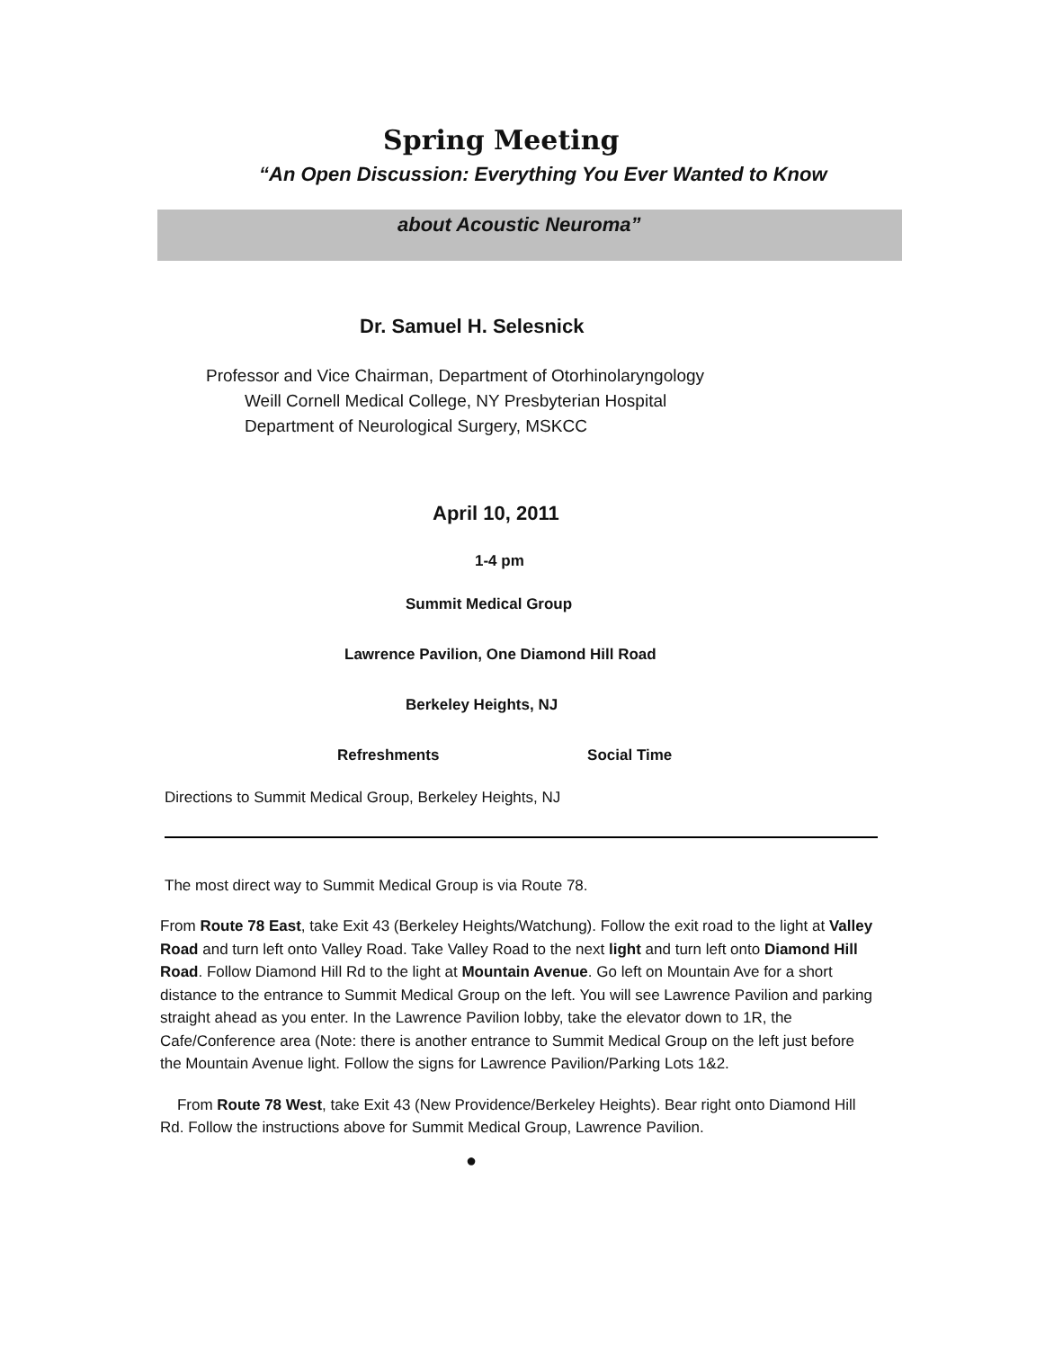Spring Meeting
“An Open Discussion: Everything You Ever Wanted to Know
about Acoustic Neuroma”
Dr. Samuel H. Selesnick
Professor and Vice Chairman, Department of Otorhinolaryngology
Weill Cornell Medical College, NY Presbyterian Hospital
Department of Neurological Surgery, MSKCC
April 10, 2011
1-4 pm
Summit Medical Group
Lawrence Pavilion, One Diamond Hill Road
Berkeley Heights, NJ
Refreshments Social Time
Directions to Summit Medical Group, Berkeley Heights, NJ
The most direct way to Summit Medical Group is via Route 78.
From Route 78 East, take Exit 43 (Berkeley Heights/Watchung). Follow the exit road to the light at Valley Road and turn left onto Valley Road. Take Valley Road to the next light and turn left onto Diamond Hill Road. Follow Diamond Hill Rd to the light at Mountain Avenue. Go left on Mountain Ave for a short distance to the entrance to Summit Medical Group on the left. You will see Lawrence Pavilion and parking straight ahead as you enter. In the Lawrence Pavilion lobby, take the elevator down to 1R, the Cafe/Conference area (Note: there is another entrance to Summit Medical Group on the left just before the Mountain Avenue light. Follow the signs for Lawrence Pavilion/Parking Lots 1&2.
From Route 78 West, take Exit 43 (New Providence/Berkeley Heights). Bear right onto Diamond Hill Rd. Follow the instructions above for Summit Medical Group, Lawrence Pavilion.
●